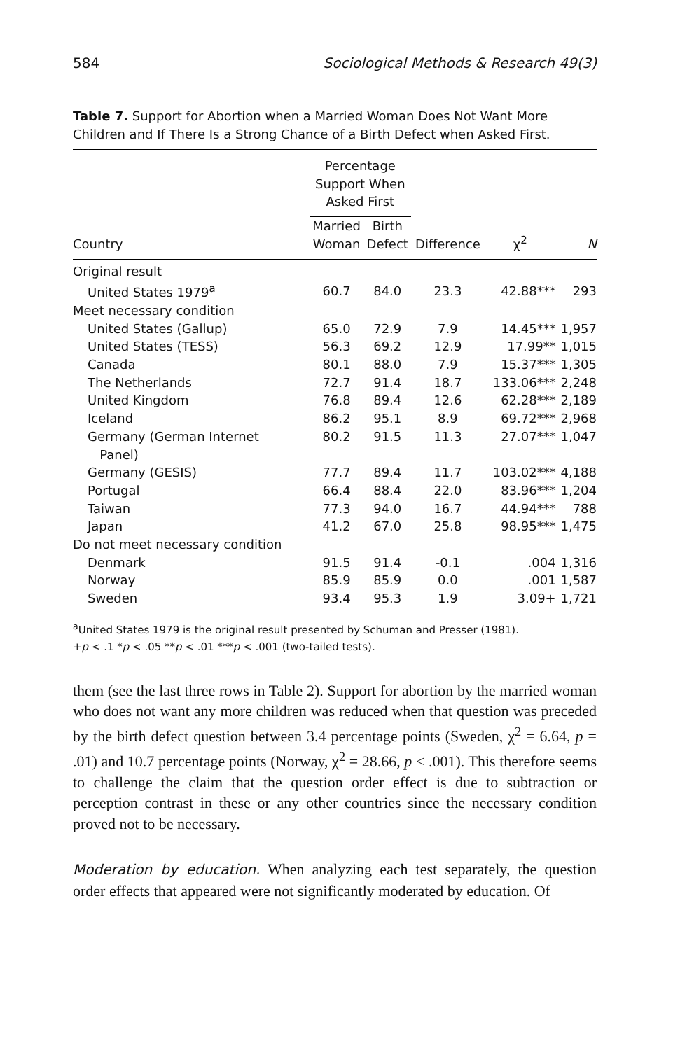584 Sociological Methods & Research 49(3)
Table 7. Support for Abortion when a Married Woman Does Not Want More Children and If There Is a Strong Chance of a Birth Defect when Asked First.
| | Percentage Support When Asked First | | | | |
| --- | --- | --- | --- | --- | --- |
| Country | Married Woman | Birth Defect | Difference | χ<sup>2</sup> | N |
| Original result | | | | | |
| United States 1979<sup>a</sup> | 60.7 | 84.0 | 23.3 | 42.88*** | 293 |
| Meet necessary condition | | | | | |
| United States (Gallup) | 65.0 | 72.9 | 7.9 | 14.45*** | 1,957 |
| United States (TESS) | 56.3 | 69.2 | 12.9 | 17.99** | 1,015 |
| Canada | 80.1 | 88.0 | 7.9 | 15.37*** | 1,305 |
| The Netherlands | 72.7 | 91.4 | 18.7 | 133.06*** | 2,248 |
| United Kingdom | 76.8 | 89.4 | 12.6 | 62.28*** | 2,189 |
| Iceland | 86.2 | 95.1 | 8.9 | 69.72*** | 2,968 |
| Germany (German Internet Panel) | 80.2 | 91.5 | 11.3 | 27.07*** | 1,047 |
| Germany (GESIS) | 77.7 | 89.4 | 11.7 | 103.02*** | 4,188 |
| Portugal | 66.4 | 88.4 | 22.0 | 83.96*** | 1,204 |
| Taiwan | 77.3 | 94.0 | 16.7 | 44.94*** | 788 |
| Japan | 41.2 | 67.0 | 25.8 | 98.95*** | 1,475 |
| Do not meet necessary condition | | | | | |
| Denmark | 91.5 | 91.4 | -0.1 | .004 | 1,316 |
| Norway | 85.9 | 85.9 | 0.0 | .001 | 1,587 |
| Sweden | 93.4 | 95.3 | 1.9 | 3.09+ | 1,721 |
<sup>a</sup> United States 1979 is the original result presented by Schuman and Presser (1981).
+p < .1 *p < .05 **p < .01 ***p < .001 (two-tailed tests).
them (see the last three rows in Table 2). Support for abortion by the married woman who does not want any more children was reduced when that question was preceded by the birth defect question between 3.4 percentage points (Sweden, χ<sup>2</sup> = 6.64, p = .01) and 10.7 percentage points (Norway, χ<sup>2</sup> = 28.66, p < .001). This therefore seems to challenge the claim that the question order effect is due to subtraction or perception contrast in these or any other countries since the necessary condition proved not to be necessary.
Moderation by education. When analyzing each test separately, the question order effects that appeared were not significantly moderated by education. Of